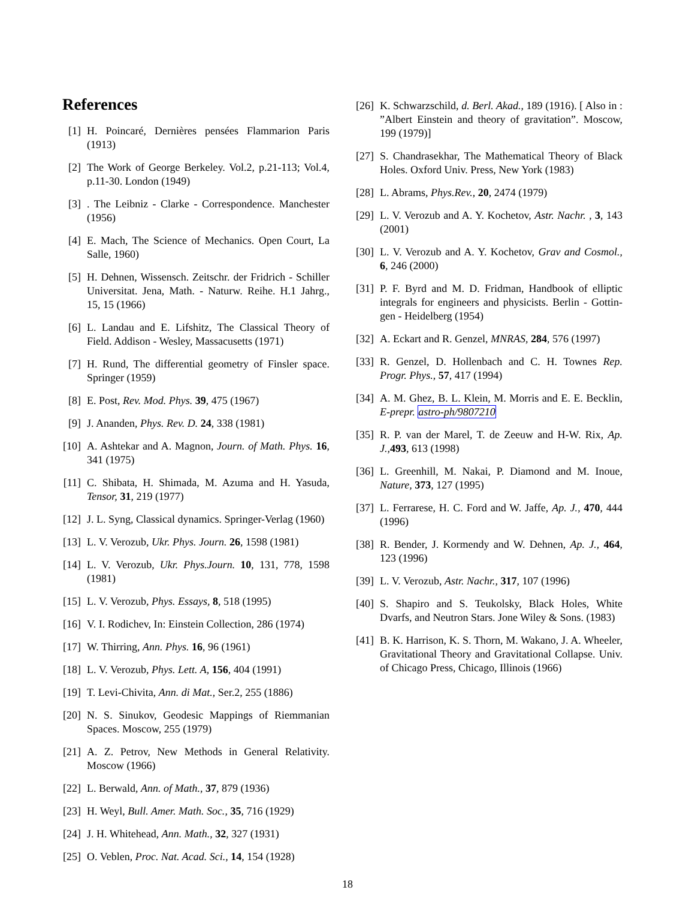References
[1] H. Poincaré, Dernières pensées Flammarion Paris (1913)
[2] The Work of George Berkeley. Vol.2, p.21-113; Vol.4, p.11-30. London (1949)
[3]. The Leibniz - Clarke - Correspondence. Manchester (1956)
[4] E. Mach, The Science of Mechanics. Open Court, La Salle, 1960)
[5] H. Dehnen, Wissensch. Zeitschr. der Fridrich - Schiller Universitat. Jena, Math. - Naturw. Reihe. H.1 Jahrg., 15, 15 (1966)
[6] L. Landau and E. Lifshitz, The Classical Theory of Field. Addison - Wesley, Massacusetts (1971)
[7] H. Rund, The differential geometry of Finsler space. Springer (1959)
[8] E. Post, Rev. Mod. Phys. 39, 475 (1967)
[9] J. Ananden, Phys. Rev. D. 24, 338 (1981)
[10] A. Ashtekar and A. Magnon, Journ. of Math. Phys. 16, 341 (1975)
[11] C. Shibata, H. Shimada, M. Azuma and H. Yasuda, Tensor, 31, 219 (1977)
[12] J. L. Syng, Classical dynamics. Springer-Verlag (1960)
[13] L. V. Verozub, Ukr. Phys. Journ. 26, 1598 (1981)
[14] L. V. Verozub, Ukr. Phys.Journ. 10, 131, 778, 1598 (1981)
[15] L. V. Verozub, Phys. Essays, 8, 518 (1995)
[16] V. I. Rodichev, In: Einstein Collection, 286 (1974)
[17] W. Thirring, Ann. Phys. 16, 96 (1961)
[18] L. V. Verozub, Phys. Lett. A, 156, 404 (1991)
[19] T. Levi-Chivita, Ann. di Mat., Ser.2, 255 (1886)
[20] N. S. Sinukov, Geodesic Mappings of Riemmanian Spaces. Moscow, 255 (1979)
[21] A. Z. Petrov, New Methods in General Relativity. Moscow (1966)
[22] L. Berwald, Ann. of Math., 37, 879 (1936)
[23] H. Weyl, Bull. Amer. Math. Soc., 35, 716 (1929)
[24] J. H. Whitehead, Ann. Math., 32, 327 (1931)
[25] O. Veblen, Proc. Nat. Acad. Sci., 14, 154 (1928)
[26] K. Schwarzschild, d. Berl. Akad., 189 (1916). [ Also in : ”Albert Einstein and theory of gravitation”. Moscow, 199 (1979)]
[27] S. Chandrasekhar, The Mathematical Theory of Black Holes. Oxford Univ. Press, New York (1983)
[28] L. Abrams, Phys.Rev., 20, 2474 (1979)
[29] L. V. Verozub and A. Y. Kochetov, Astr. Nachr. , 3, 143 (2001)
[30] L. V. Verozub and A. Y. Kochetov, Grav and Cosmol., 6, 246 (2000)
[31] P. F. Byrd and M. D. Fridman, Handbook of elliptic integrals for engineers and physicists. Berlin - Gottin-gen - Heidelberg (1954)
[32] A. Eckart and R. Genzel, MNRAS, 284, 576 (1997)
[33] R. Genzel, D. Hollenbach and C. H. Townes Rep. Progr. Phys., 57, 417 (1994)
[34] A. M. Ghez, B. L. Klein, M. Morris and E. E. Becklin, E-prepr. astro-ph/9807210
[35] R. P. van der Marel, T. de Zeeuw and H-W. Rix, Ap. J.,493, 613 (1998)
[36] L. Greenhill, M. Nakai, P. Diamond and M. Inoue, Nature, 373, 127 (1995)
[37] L. Ferrarese, H. C. Ford and W. Jaffe, Ap. J., 470, 444 (1996)
[38] R. Bender, J. Kormendy and W. Dehnen, Ap. J., 464, 123 (1996)
[39] L. V. Verozub, Astr. Nachr., 317, 107 (1996)
[40] S. Shapiro and S. Teukolsky, Black Holes, White Dvarfs, and Neutron Stars. Jone Wiley & Sons. (1983)
[41] B. K. Harrison, K. S. Thorn, M. Wakano, J. A. Wheeler, Gravitational Theory and Gravitational Collapse. Univ. of Chicago Press, Chicago, Illinois (1966)
18